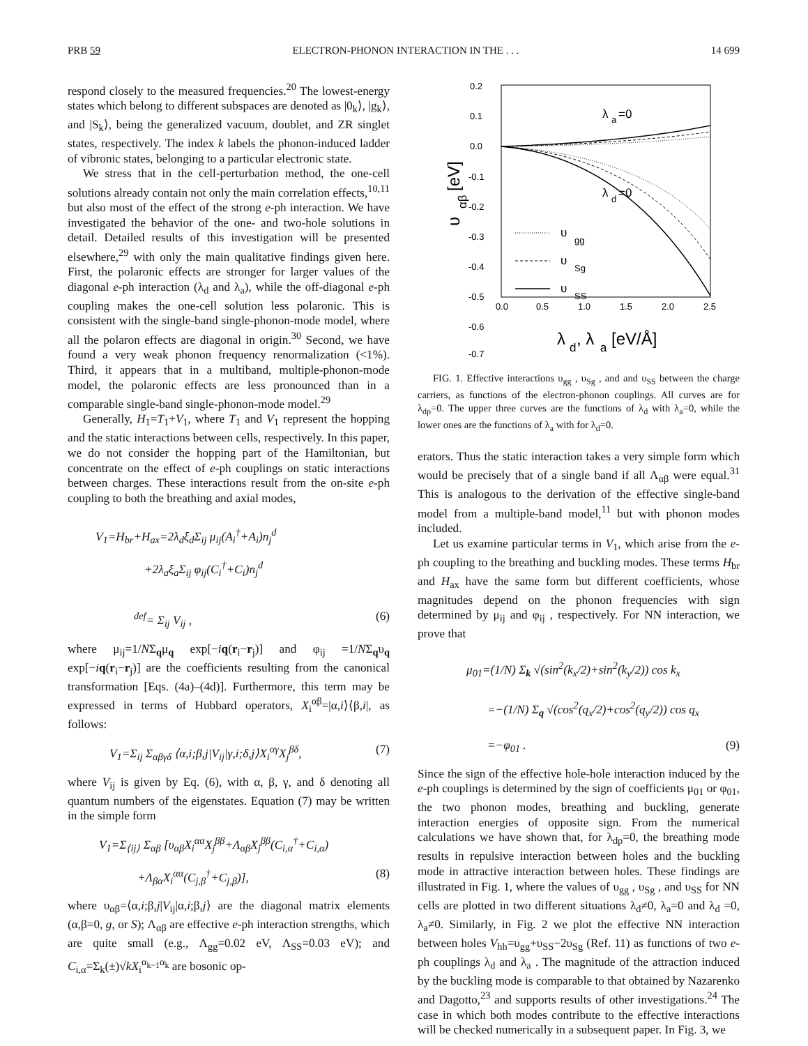PRB 59 ELECTRON-PHONON INTERACTION IN THE . . . 14 699
respond closely to the measured frequencies.<sup>20</sup> The lowest-energy states which belong to different subspaces are denoted as |0<sub>k</sub>⟩, |g<sub>k</sub>⟩, and |S<sub>k</sub>⟩, being the generalized vacuum, doublet, and ZR singlet states, respectively. The index k labels the phonon-induced ladder of vibronic states, belonging to a particular electronic state.
We stress that in the cell-perturbation method, the one-cell solutions already contain not only the main correlation effects,<sup>10,11</sup> but also most of the effect of the strong e-ph interaction. We have investigated the behavior of the one- and two-hole solutions in detail. Detailed results of this investigation will be presented elsewhere,<sup>29</sup> with only the main qualitative findings given here. First, the polaronic effects are stronger for larger values of the diagonal e-ph interaction (λ<sub>d</sub> and λ<sub>a</sub>), while the off-diagonal e-ph coupling makes the one-cell solution less polaronic. This is consistent with the single-band single-phonon-mode model, where all the polaron effects are diagonal in origin.<sup>30</sup> Second, we have found a very weak phonon frequency renormalization (<1%). Third, it appears that in a multiband, multiple-phonon-mode model, the polaronic effects are less pronounced than in a comparable single-band single-phonon-mode model.<sup>29</sup>
Generally, H<sub>1</sub>=T<sub>1</sub>+V<sub>1</sub>, where T<sub>1</sub> and V<sub>1</sub> represent the hopping and the static interactions between cells, respectively. In this paper, we do not consider the hopping part of the Hamiltonian, but concentrate on the effect of e-ph couplings on static interactions between charges. These interactions result from the on-site e-ph coupling to both the breathing and axial modes,
V<sub>1</sub>=H<sub>br</sub>+H<sub>ax</sub>=2λ<sub>d</sub>ξ<sub>d</sub>Σ<sub>ij</sub> μ<sub>ij</sub>(A<sub>i</sub><sup>†</sup>+A<sub>i</sub>)n<sub>j</sub><sup>d</sup>
+2λ<sub>a</sub>ξ<sub>a</sub>Σ<sub>ij</sub> φ<sub>ij</sub>(C<sub>i</sub><sup>†</sup>+C<sub>i</sub>)n<sub>j</sub><sup>d</sup>
<sup>def</sup>= Σ<sub>ij</sub> V<sub>ij</sub> , (6)
where μ<sub>ij</sub>=1/NΣ<sub>q</sub>μ<sub>q</sub> exp[−iq(r<sub>i</sub>−r<sub>j</sub>)] and φ<sub>ij</sub> =1/NΣ<sub>q</sub>υ<sub>q</sub> exp[−iq(r<sub>i</sub>−r<sub>j</sub>)] are the coefficients resulting from the canonical transformation [Eqs. (4a)–(4d)]. Furthermore, this term may be expressed in terms of Hubbard operators, X<sub>i</sub><sup>αβ</sup>=|α,i⟩⟨β,i|, as follows:
V<sub>1</sub>=Σ<sub>ij</sub> Σ<sub>αβγδ</sub> ⟨α,i;β,j|V<sub>ij</sub>|γ,i;δ,j⟩X<sub>i</sub><sup>αγ</sup>X<sub>j</sub><sup>βδ</sup>, (7)
where V<sub>ij</sub> is given by Eq. (6), with α, β, γ, and δ denoting all quantum numbers of the eigenstates. Equation (7) may be written in the simple form
V<sub>1</sub>=Σ<sub>⟨ij⟩</sub> Σ<sub>αβ</sub> [υ<sub>αβ</sub>X<sub>i</sub><sup>αα</sup>X<sub>j</sub><sup>ββ</sup>+Λ<sub>αβ</sub>X<sub>j</sub><sup>ββ</sup>(C<sub>i,α</sub><sup>†</sup>+C<sub>i,α</sub>)
+Λ<sub>βα</sub>X<sub>i</sub><sup>αα</sup>(C<sub>j,β</sub><sup>†</sup>+C<sub>j,β</sub>)], (8)
where υ<sub>αβ</sub>=⟨α,i;β,j|V<sub>ij</sub>|α,i;β,j⟩ are the diagonal matrix elements (α,β=0, g, or S); Λ<sub>αβ</sub> are effective e-ph interaction strengths, which are quite small (e.g., Λ<sub>gg</sub>=0.02 eV, Λ<sub>SS</sub>=0.03 eV); and C<sub>i,α</sub>=Σ<sub>k</sub>(±)√kX<sub>i</sub><sup>α<sub>k−1</sub>α<sub>k</sub></sup> are bosonic op-
0.2
0.1
0.0
-0.1
-0.2
-0.3
-0.4
-0.5
-0.6
-0.7
λ
a
=0
λ
d
=0
υ
gg
υ
Sg
υ
SS
0.0
0.5
1.0
1.5
2.0
2.5
λ
d
, λ
a
[eV/Å]
υ
αβ
[eV]
FIG. 1. Effective interactions υ<sub>gg</sub> , υ<sub>Sg</sub> , and and υ<sub>SS</sub> between the charge carriers, as functions of the electron-phonon couplings. All curves are for λ<sub>dp</sub>=0. The upper three curves are the functions of λ<sub>d</sub> with λ<sub>a</sub>=0, while the lower ones are the functions of λ<sub>a</sub> with for λ<sub>d</sub>=0.
erators. Thus the static interaction takes a very simple form which would be precisely that of a single band if all Λ<sub>αβ</sub> were equal.<sup>31</sup> This is analogous to the derivation of the effective single-band model from a multiple-band model,<sup>11</sup> but with phonon modes included.
Let us examine particular terms in V<sub>1</sub>, which arise from the e-ph coupling to the breathing and buckling modes. These terms H<sub>br</sub> and H<sub>ax</sub> have the same form but different coefficients, whose magnitudes depend on the phonon frequencies with sign determined by μ<sub>ij</sub> and φ<sub>ij</sub> , respectively. For NN interaction, we prove that
μ<sub>01</sub>=(1/N) Σ<sub>k</sub> √(sin<sup>2</sup>(k<sub>x</sub>/2)+sin<sup>2</sup>(k<sub>y</sub>/2)) cos k<sub>x</sub>
=−(1/N) Σ<sub>q</sub> √(cos<sup>2</sup>(q<sub>x</sub>/2)+cos<sup>2</sup>(q<sub>y</sub>/2)) cos q<sub>x</sub>
=−φ<sub>01</sub> . (9)
Since the sign of the effective hole-hole interaction induced by the e-ph couplings is determined by the sign of coefficients μ<sub>01</sub> or φ<sub>01</sub>, the two phonon modes, breathing and buckling, generate interaction energies of opposite sign. From the numerical calculations we have shown that, for λ<sub>dp</sub>=0, the breathing mode results in repulsive interaction between holes and the buckling mode in attractive interaction between holes. These findings are illustrated in Fig. 1, where the values of υ<sub>gg</sub> , υ<sub>Sg</sub> , and υ<sub>SS</sub> for NN cells are plotted in two different situations λ<sub>d</sub>≠0, λ<sub>a</sub>=0 and λ<sub>d</sub> =0, λ<sub>a</sub>≠0. Similarly, in Fig. 2 we plot the effective NN interaction between holes V<sub>hh</sub>=υ<sub>gg</sub>+υ<sub>SS</sub>−2υ<sub>Sg</sub> (Ref. 11) as functions of two e-ph couplings λ<sub>d</sub> and λ<sub>a</sub> . The magnitude of the attraction induced by the buckling mode is comparable to that obtained by Nazarenko and Dagotto,<sup>23</sup> and supports results of other investigations.<sup>24</sup> The case in which both modes contribute to the effective interactions will be checked numerically in a subsequent paper. In Fig. 3, we